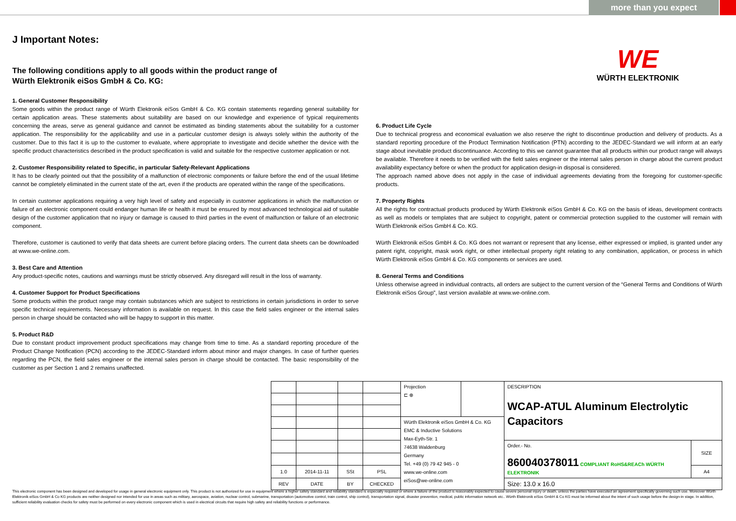more than you expect
J Important Notes:
The following conditions apply to all goods within the product range of
Würth Elektronik eiSos GmbH & Co. KG:
WE
WÜRTH ELEKTRONIK
1. General Customer Responsibility
Some goods within the product range of Würth Elektronik eiSos GmbH & Co. KG contain statements regarding general suitability for certain application areas. These statements about suitability are based on our knowledge and experience of typical requirements concerning the areas, serve as general guidance and cannot be estimated as binding statements about the suitability for a customer application. The responsibility for the applicability and use in a particular customer design is always solely within the authority of the customer. Due to this fact it is up to the customer to evaluate, where appropriate to investigate and decide whether the device with the specific product characteristics described in the product specification is valid and suitable for the respective customer application or not.
2. Customer Responsibility related to Specific, in particular Safety-Relevant Applications
It has to be clearly pointed out that the possibility of a malfunction of electronic components or failure before the end of the usual lifetime cannot be completely eliminated in the current state of the art, even if the products are operated within the range of the specifications.
In certain customer applications requiring a very high level of safety and especially in customer applications in which the malfunction or failure of an electronic component could endanger human life or health it must be ensured by most advanced technological aid of suitable design of the customer application that no injury or damage is caused to third parties in the event of malfunction or failure of an electronic component.
Therefore, customer is cautioned to verify that data sheets are current before placing orders. The current data sheets can be downloaded at www.we-online.com.
3. Best Care and Attention
Any product-specific notes, cautions and warnings must be strictly observed. Any disregard will result in the loss of warranty.
4. Customer Support for Product Specifications
Some products within the product range may contain substances which are subject to restrictions in certain jurisdictions in order to serve specific technical requirements. Necessary information is available on request. In this case the field sales engineer or the internal sales person in charge should be contacted who will be happy to support in this matter.
5. Product R&D
Due to constant product improvement product specifications may change from time to time. As a standard reporting procedure of the Product Change Notification (PCN) according to the JEDEC-Standard inform about minor and major changes. In case of further queries regarding the PCN, the field sales engineer or the internal sales person in charge should be contacted. The basic responsibility of the customer as per Section 1 and 2 remains unaffected.
6. Product Life Cycle
Due to technical progress and economical evaluation we also reserve the right to discontinue production and delivery of products. As a standard reporting procedure of the Product Termination Notification (PTN) according to the JEDEC-Standard we will inform at an early stage about inevitable product discontinuance. According to this we cannot guarantee that all products within our product range will always be available. Therefore it needs to be verified with the field sales engineer or the internal sales person in charge about the current product availability expectancy before or when the product for application design-in disposal is considered.
The approach named above does not apply in the case of individual agreements deviating from the foregoing for customer-specific products.
7. Property Rights
All the rights for contractual products produced by Würth Elektronik eiSos GmbH & Co. KG on the basis of ideas, development contracts as well as models or templates that are subject to copyright, patent or commercial protection supplied to the customer will remain with Würth Elektronik eiSos GmbH & Co. KG.
Würth Elektronik eiSos GmbH & Co. KG does not warrant or represent that any license, either expressed or implied, is granted under any patent right, copyright, mask work right, or other intellectual property right relating to any combination, application, or process in which Würth Elektronik eiSos GmbH & Co. KG components or services are used.
8. General Terms and Conditions
Unless otherwise agreed in individual contracts, all orders are subject to the current version of the “General Terms and Conditions of Würth Elektronik eiSos Group”, last version available at www.we-online.com.
| | | | | Projection ⊏ ⊕ | | DESCRIPTION WCAP-ATUL Aluminum Electrolytic Capacitors | |
| | | | | Würth Elektronik eiSos GmbH & Co. KG EMC & Inductive Solutions Max-Eyth-Str. 1 74638 Waldenburg Germany Tel. +49 (0) 79 42 945 - 0 www.we-online.com eiSos@we-online.com | | | |
| | | | | | | Order.- No. 860040378011 COMPLIANT RoHS&REACh WÜRTH ELEKTRONIK | SIZE |
| 1.0 | 2014-11-11 | SSt | PSL | | | | A4 |
| REV | DATE | BY | CHECKED | | | Size: 13.0 x 16.0 | |
This electronic component has been designed and developed for usage in general electronic equipment only. This product is not authorized for use in equipment where a higher safety standard and reliability standard is especially required or where a failure of the product is reasonably expected to cause severe personal injury or death, unless the parties have executed an agreement specifically governing such use. Moreover Würth Elektronik eiSos GmbH & Co KG products are neither designed nor intended for use in areas such as military, aerospace, aviation, nuclear control, submarine, transportation (automotive control, train control, ship control), transportation signal, disaster prevention, medical, public information network etc.. Würth Elektronik eiSos GmbH & Co KG must be informed about the intent of such usage before the design-in stage. In addition, sufficient reliability evaluation checks for safety must be performed on every electronic component which is used in electrical circuits that require high safety and reliability functions or performance.